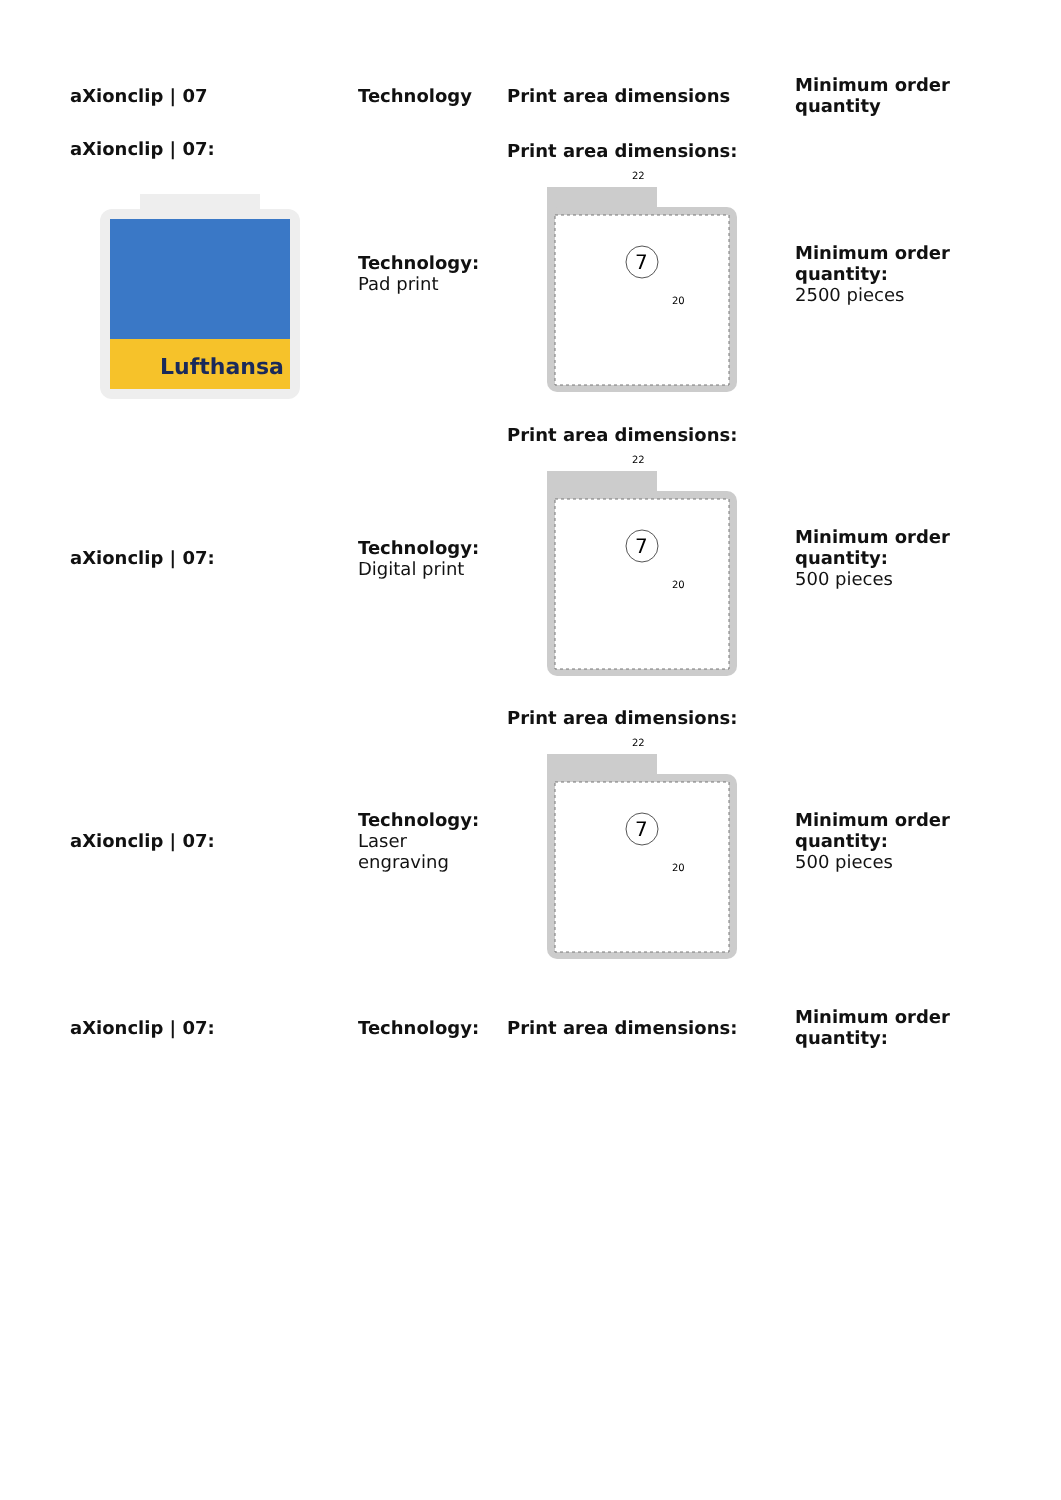| aXionclip / 07 | Technology | Print area dimensions | Minimum order quantity |
| aXionclip / 07: Lufthansa | Technology: Pad print | Print area dimensions: 7 22 20 | Minimum order quantity: 2500 pieces |
| aXionclip / 07: | Technology: Digital print | Print area dimensions: 7 22 20 | Minimum order quantity: 500 pieces |
| aXionclip / 07: | Technology: Laser engraving | Print area dimensions: 7 22 20 | Minimum order quantity: 500 pieces |
| aXionclip / 07: | Technology: | Print area dimensions: | Minimum order quantity: |